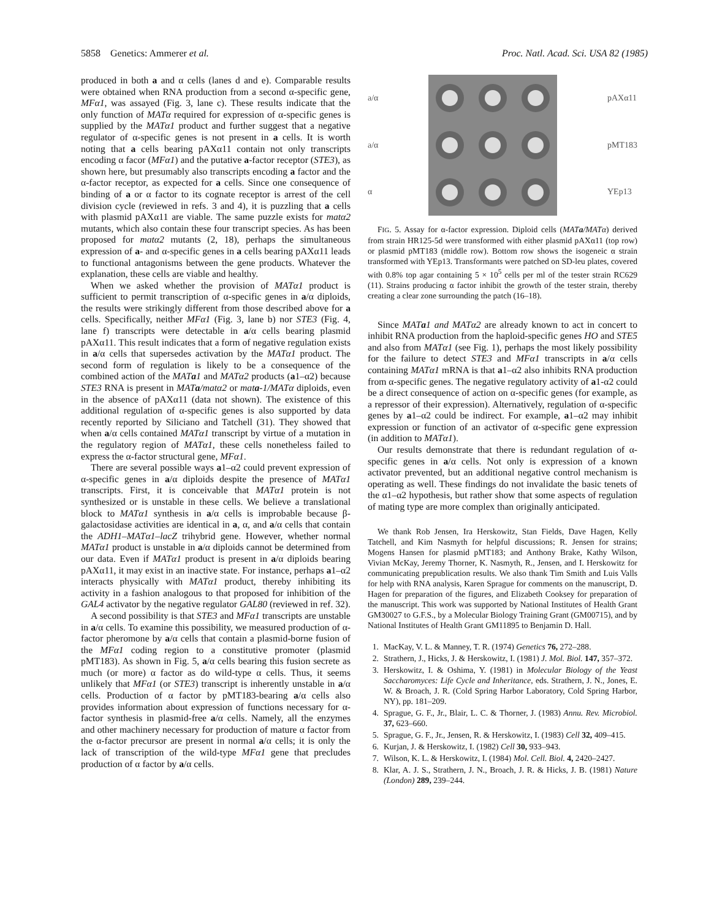5858 Genetics: Ammerer et al. Proc. Natl. Acad. Sci. USA 82 (1985)
produced in both a and α cells (lanes d and e). Comparable results were obtained when RNA production from a second α-specific gene, MFα1, was assayed (Fig. 3, lane c). These results indicate that the only function of MATα required for expression of α-specific genes is supplied by the MATα1 product and further suggest that a negative regulator of α-specific genes is not present in a cells. It is worth noting that a cells bearing pAXα11 contain not only transcripts encoding α facor (MFα1) and the putative a-factor receptor (STE3), as shown here, but presumably also transcripts encoding a factor and the α-factor receptor, as expected for a cells. Since one consequence of binding of a or α factor to its cognate receptor is arrest of the cell division cycle (reviewed in refs. 3 and 4), it is puzzling that a cells with plasmid pAXα11 are viable. The same puzzle exists for matα2 mutants, which also contain these four transcript species. As has been proposed for matα2 mutants (2, 18), perhaps the simultaneous expression of a- and α-specific genes in a cells bearing pAXα11 leads to functional antagonisms between the gene products. Whatever the explanation, these cells are viable and healthy.
When we asked whether the provision of MATα1 product is sufficient to permit transcription of α-specific genes in a/α diploids, the results were strikingly different from those described above for a cells. Specifically, neither MFα1 (Fig. 3, lane b) nor STE3 (Fig. 4, lane f) transcripts were detectable in a/α cells bearing plasmid pAXα11. This result indicates that a form of negative regulation exists in a/α cells that supersedes activation by the MATα1 product. The second form of regulation is likely to be a consequence of the combined action of the MATa1 and MATα2 products (a1–α2) because STE3 RNA is present in MATa/matα2 or mata-1/MATα diploids, even in the absence of pAXα11 (data not shown). The existence of this additional regulation of α-specific genes is also supported by data recently reported by Siliciano and Tatchell (31). They showed that when a/α cells contained MATα1 transcript by virtue of a mutation in the regulatory region of MATα1, these cells nonetheless failed to express the α-factor structural gene, MFα1.
There are several possible ways a1–α2 could prevent expression of α-specific genes in a/α diploids despite the presence of MATα1 transcripts. First, it is conceivable that MATα1 protein is not synthesized or is unstable in these cells. We believe a translational block to MATα1 synthesis in a/α cells is improbable because β-galactosidase activities are identical in a, α, and a/α cells that contain the ADH1–MATα1–lacZ trihybrid gene. However, whether normal MATα1 product is unstable in a/α diploids cannot be determined from our data. Even if MATα1 product is present in a/α diploids bearing pAXα11, it may exist in an inactive state. For instance, perhaps a1–α2 interacts physically with MATα1 product, thereby inhibiting its activity in a fashion analogous to that proposed for inhibition of the GAL4 activator by the negative regulator GAL80 (reviewed in ref. 32).
A second possibility is that STE3 and MFα1 transcripts are unstable in a/α cells. To examine this possibility, we measured production of α-factor pheromone by a/α cells that contain a plasmid-borne fusion of the MFα1 coding region to a constitutive promoter (plasmid pMT183). As shown in Fig. 5, a/α cells bearing this fusion secrete as much (or more) α factor as do wild-type α cells. Thus, it seems unlikely that MFα1 (or STE3) transcript is inherently unstable in a/α cells. Production of α factor by pMT183-bearing a/α cells also provides information about expression of functions necessary for α-factor synthesis in plasmid-free a/α cells. Namely, all the enzymes and other machinery necessary for production of mature α factor from the α-factor precursor are present in normal a/α cells; it is only the lack of transcription of the wild-type MFα1 gene that precludes production of α factor by a/α cells.
a/α
a/α
α
pAXα11
pMT183
YEp13
FIG. 5. Assay for α-factor expression. Diploid cells (MATa/MATα) derived from strain HR125-5d were transformed with either plasmid pAXα11 (top row) or plasmid pMT183 (middle row). Bottom row shows the isogeneic α strain transformed with YEp13. Transformants were patched on SD-leu plates, covered with 0.8% top agar containing 5 × 10<sup>5</sup> cells per ml of the tester strain RC629 (11). Strains producing α factor inhibit the growth of the tester strain, thereby creating a clear zone surrounding the patch (16–18).
Since MATa1 and MATα2 are already known to act in concert to inhibit RNA production from the haploid-specific genes HO and STE5 and also from MATα1 (see Fig. 1), perhaps the most likely possibility for the failure to detect STE3 and MFα1 transcripts in a/α cells containing MATα1 mRNA is that a1–α2 also inhibits RNA production from α-specific genes. The negative regulatory activity of a1-α2 could be a direct consequence of action on α-specific genes (for example, as a repressor of their expression). Alternatively, regulation of α-specific genes by a1–α2 could be indirect. For example, a1–α2 may inhibit expression or function of an activator of α-specific gene expression (in addition to MATα1).
Our results demonstrate that there is redundant regulation of α-specific genes in a/α cells. Not only is expression of a known activator prevented, but an additional negative control mechanism is operating as well. These findings do not invalidate the basic tenets of the α1–α2 hypothesis, but rather show that some aspects of regulation of mating type are more complex than originally anticipated.
We thank Rob Jensen, Ira Herskowitz, Stan Fields, Dave Hagen, Kelly Tatchell, and Kim Nasmyth for helpful discussions; R. Jensen for strains; Mogens Hansen for plasmid pMT183; and Anthony Brake, Kathy Wilson, Vivian McKay, Jeremy Thorner, K. Nasmyth, R., Jensen, and I. Herskowitz for communicating prepublication results. We also thank Tim Smith and Luis Valls for help with RNA analysis, Karen Sprague for comments on the manuscript, D. Hagen for preparation of the figures, and Elizabeth Cooksey for preparation of the manuscript. This work was supported by National Institutes of Health Grant GM30027 to G.F.S., by a Molecular Biology Training Grant (GM00715), and by National Institutes of Health Grant GM11895 to Benjamin D. Hall.
1. MacKay, V. L. & Manney, T. R. (1974) Genetics 76, 272–288.
2. Strathern, J., Hicks, J. & Herskowitz, I. (1981) J. Mol. Biol. 147, 357–372.
3. Herskowitz, I. & Oshima, Y. (1981) in Molecular Biology of the Yeast Saccharomyces: Life Cycle and Inheritance, eds. Strathern, J. N., Jones, E. W. & Broach, J. R. (Cold Spring Harbor Laboratory, Cold Spring Harbor, NY), pp. 181–209.
4. Sprague, G. F., Jr., Blair, L. C. & Thorner, J. (1983) Annu. Rev. Microbiol. 37, 623–660.
5. Sprague, G. F., Jr., Jensen, R. & Herskowitz, I. (1983) Cell 32, 409–415.
6. Kurjan, J. & Herskowitz, I. (1982) Cell 30, 933–943.
7. Wilson, K. L. & Herskowitz, I. (1984) Mol. Cell. Biol. 4, 2420–2427.
8. Klar, A. J. S., Strathern, J. N., Broach, J. R. & Hicks, J. B. (1981) Nature (London) 289, 239–244.